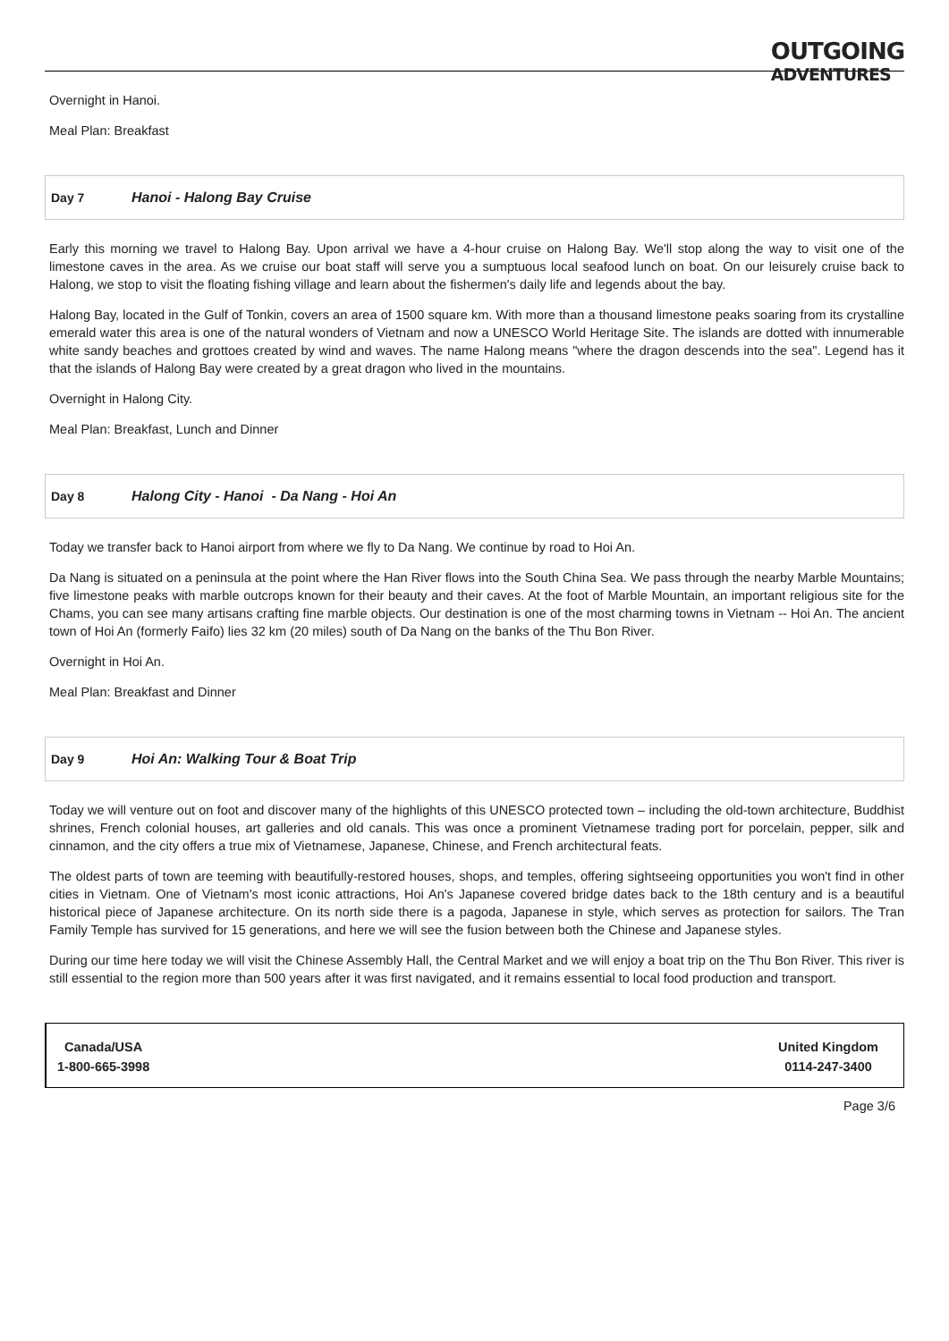OUTGOING
ADVENTURES
Overnight in Hanoi.
Meal Plan: Breakfast
Day 7 Hanoi - Halong Bay Cruise
Early this morning we travel to Halong Bay. Upon arrival we have a 4-hour cruise on Halong Bay. We'll stop along the way to visit one of the limestone caves in the area. As we cruise our boat staff will serve you a sumptuous local seafood lunch on boat. On our leisurely cruise back to Halong, we stop to visit the floating fishing village and learn about the fishermen's daily life and legends about the bay.
Halong Bay, located in the Gulf of Tonkin, covers an area of 1500 square km. With more than a thousand limestone peaks soaring from its crystalline emerald water this area is one of the natural wonders of Vietnam and now a UNESCO World Heritage Site. The islands are dotted with innumerable white sandy beaches and grottoes created by wind and waves. The name Halong means "where the dragon descends into the sea". Legend has it that the islands of Halong Bay were created by a great dragon who lived in the mountains.
Overnight in Halong City.
Meal Plan: Breakfast, Lunch and Dinner
Day 8 Halong City - Hanoi - Da Nang - Hoi An
Today we transfer back to Hanoi airport from where we fly to Da Nang. We continue by road to Hoi An.
Da Nang is situated on a peninsula at the point where the Han River flows into the South China Sea. We pass through the nearby Marble Mountains; five limestone peaks with marble outcrops known for their beauty and their caves. At the foot of Marble Mountain, an important religious site for the Chams, you can see many artisans crafting fine marble objects. Our destination is one of the most charming towns in Vietnam -- Hoi An. The ancient town of Hoi An (formerly Faifo) lies 32 km (20 miles) south of Da Nang on the banks of the Thu Bon River.
Overnight in Hoi An.
Meal Plan: Breakfast and Dinner
Day 9 Hoi An: Walking Tour & Boat Trip
Today we will venture out on foot and discover many of the highlights of this UNESCO protected town – including the old-town architecture, Buddhist shrines, French colonial houses, art galleries and old canals. This was once a prominent Vietnamese trading port for porcelain, pepper, silk and cinnamon, and the city offers a true mix of Vietnamese, Japanese, Chinese, and French architectural feats.
The oldest parts of town are teeming with beautifully-restored houses, shops, and temples, offering sightseeing opportunities you won't find in other cities in Vietnam. One of Vietnam's most iconic attractions, Hoi An's Japanese covered bridge dates back to the 18th century and is a beautiful historical piece of Japanese architecture. On its north side there is a pagoda, Japanese in style, which serves as protection for sailors. The Tran Family Temple has survived for 15 generations, and here we will see the fusion between both the Chinese and Japanese styles.
During our time here today we will visit the Chinese Assembly Hall, the Central Market and we will enjoy a boat trip on the Thu Bon River. This river is still essential to the region more than 500 years after it was first navigated, and it remains essential to local food production and transport.
Canada/USA
1-800-665-3998
United Kingdom
0114-247-3400
Page 3/6